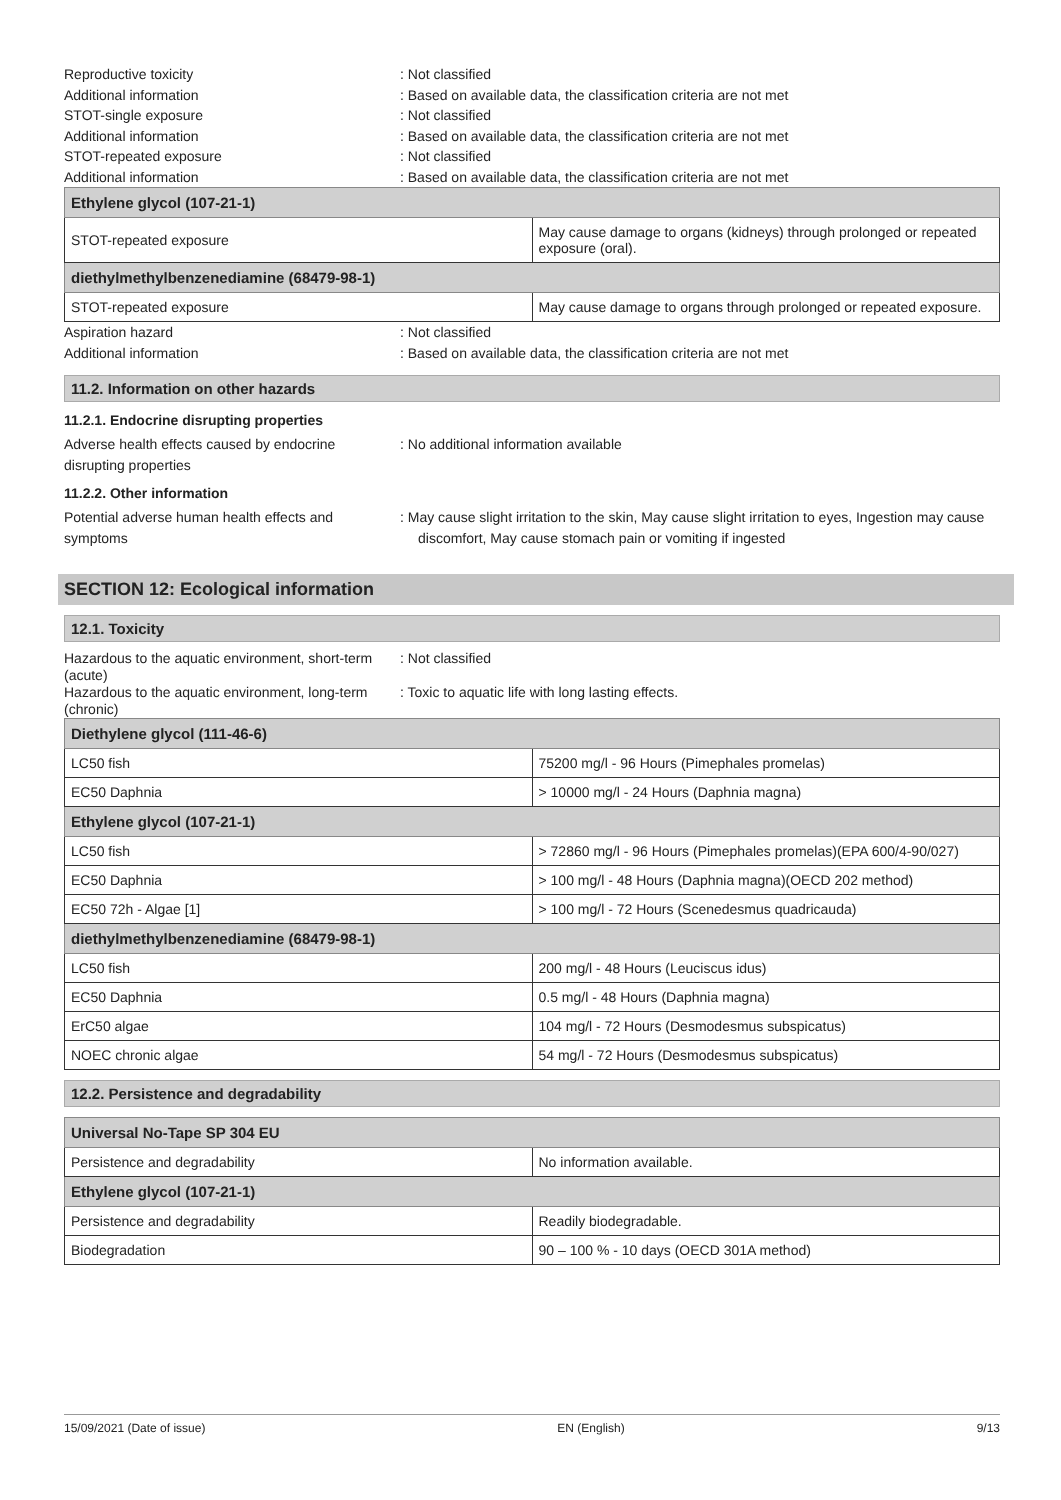Reproductive toxicity : Not classified
Additional information : Based on available data, the classification criteria are not met
STOT-single exposure : Not classified
Additional information : Based on available data, the classification criteria are not met
STOT-repeated exposure : Not classified
Additional information : Based on available data, the classification criteria are not met
| Ethylene glycol (107-21-1) | |
| --- | --- |
| STOT-repeated exposure | May cause damage to organs (kidneys) through prolonged or repeated exposure (oral). |
| diethylmethylbenzenediamine (68479-98-1) | |
| STOT-repeated exposure | May cause damage to organs through prolonged or repeated exposure. |
Aspiration hazard : Not classified
Additional information : Based on available data, the classification criteria are not met
11.2. Information on other hazards
11.2.1. Endocrine disrupting properties
Adverse health effects caused by endocrine
disrupting properties
: No additional information available
11.2.2. Other information
Potential adverse human health effects and
symptoms
: May cause slight irritation to the skin, May cause slight irritation to eyes, Ingestion may cause discomfort, May cause stomach pain or vomiting if ingested
SECTION 12: Ecological information
12.1. Toxicity
Hazardous to the aquatic environment, short-term (acute)
: Not classified
Hazardous to the aquatic environment, long-term (chronic)
: Toxic to aquatic life with long lasting effects.
| Diethylene glycol (111-46-6) | |
| --- | --- |
| LC50 fish | 75200 mg/l - 96 Hours (Pimephales promelas) |
| EC50 Daphnia | > 10000 mg/l - 24 Hours (Daphnia magna) |
| Ethylene glycol (107-21-1) | |
| LC50 fish | > 72860 mg/l - 96 Hours (Pimephales promelas)(EPA 600/4-90/027) |
| EC50 Daphnia | > 100 mg/l - 48 Hours (Daphnia magna)(OECD 202 method) |
| EC50 72h - Algae [1] | > 100 mg/l - 72 Hours (Scenedesmus quadricauda) |
| diethylmethylbenzenediamine (68479-98-1) | |
| LC50 fish | 200 mg/l - 48 Hours (Leuciscus idus) |
| EC50 Daphnia | 0.5 mg/l - 48 Hours (Daphnia magna) |
| ErC50 algae | 104 mg/l - 72 Hours (Desmodesmus subspicatus) |
| NOEC chronic algae | 54 mg/l - 72 Hours (Desmodesmus subspicatus) |
12.2. Persistence and degradability
| Universal No-Tape SP 304 EU | |
| --- | --- |
| Persistence and degradability | No information available. |
| Ethylene glycol (107-21-1) | |
| Persistence and degradability | Readily biodegradable. |
| Biodegradation | 90 – 100 % - 10 days (OECD 301A method) |
15/09/2021 (Date of issue) EN (English) 9/13